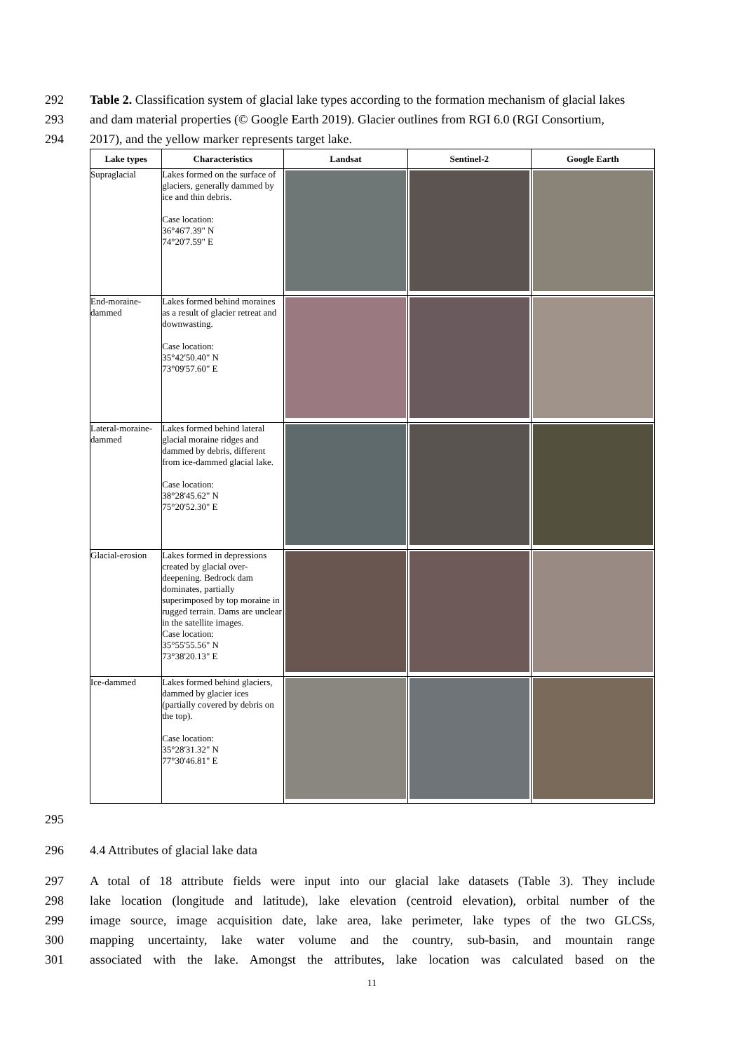292 Table 2. Classification system of glacial lake types according to the formation mechanism of glacial lakes
293 and dam material properties (© Google Earth 2019). Glacier outlines from RGI 6.0 (RGI Consortium,
294 2017), and the yellow marker represents target lake.
| Lake types | Characteristics | Landsat | Sentinel-2 | Google Earth |
| --- | --- | --- | --- | --- |
| Supraglacial | Lakes formed on the surface of glaciers, generally dammed by ice and thin debris. Case location: 36°46'7.39" N 74°20'7.59" E | | | |
| End-moraine-dammed | Lakes formed behind moraines as a result of glacier retreat and downwasting. Case location: 35°42'50.40" N 73°09'57.60" E | | | |
| Lateral-moraine-dammed | Lakes formed behind lateral glacial moraine ridges and dammed by debris, different from ice-dammed glacial lake. Case location: 38°28'45.62" N 75°20'52.30" E | | | |
| Glacial-erosion | Lakes formed in depressions created by glacial over-deepening. Bedrock dam dominates, partially superimposed by top moraine in rugged terrain. Dams are unclear in the satellite images. Case location: 35°55'55.56" N 73°38'20.13" E | | | |
| Ice-dammed | Lakes formed behind glaciers, dammed by glacier ices (partially covered by debris on the top). Case location: 35°28'31.32" N 77°30'46.81" E | | | |
295
296 4.4 Attributes of glacial lake data
297 A total of 18 attribute fields were input into our glacial lake datasets (Table 3). They include
298 lake location (longitude and latitude), lake elevation (centroid elevation), orbital number of the
299 image source, image acquisition date, lake area, lake perimeter, lake types of the two GLCSs,
300 mapping uncertainty, lake water volume and the country, sub-basin, and mountain range
301 associated with the lake. Amongst the attributes, lake location was calculated based on the
11